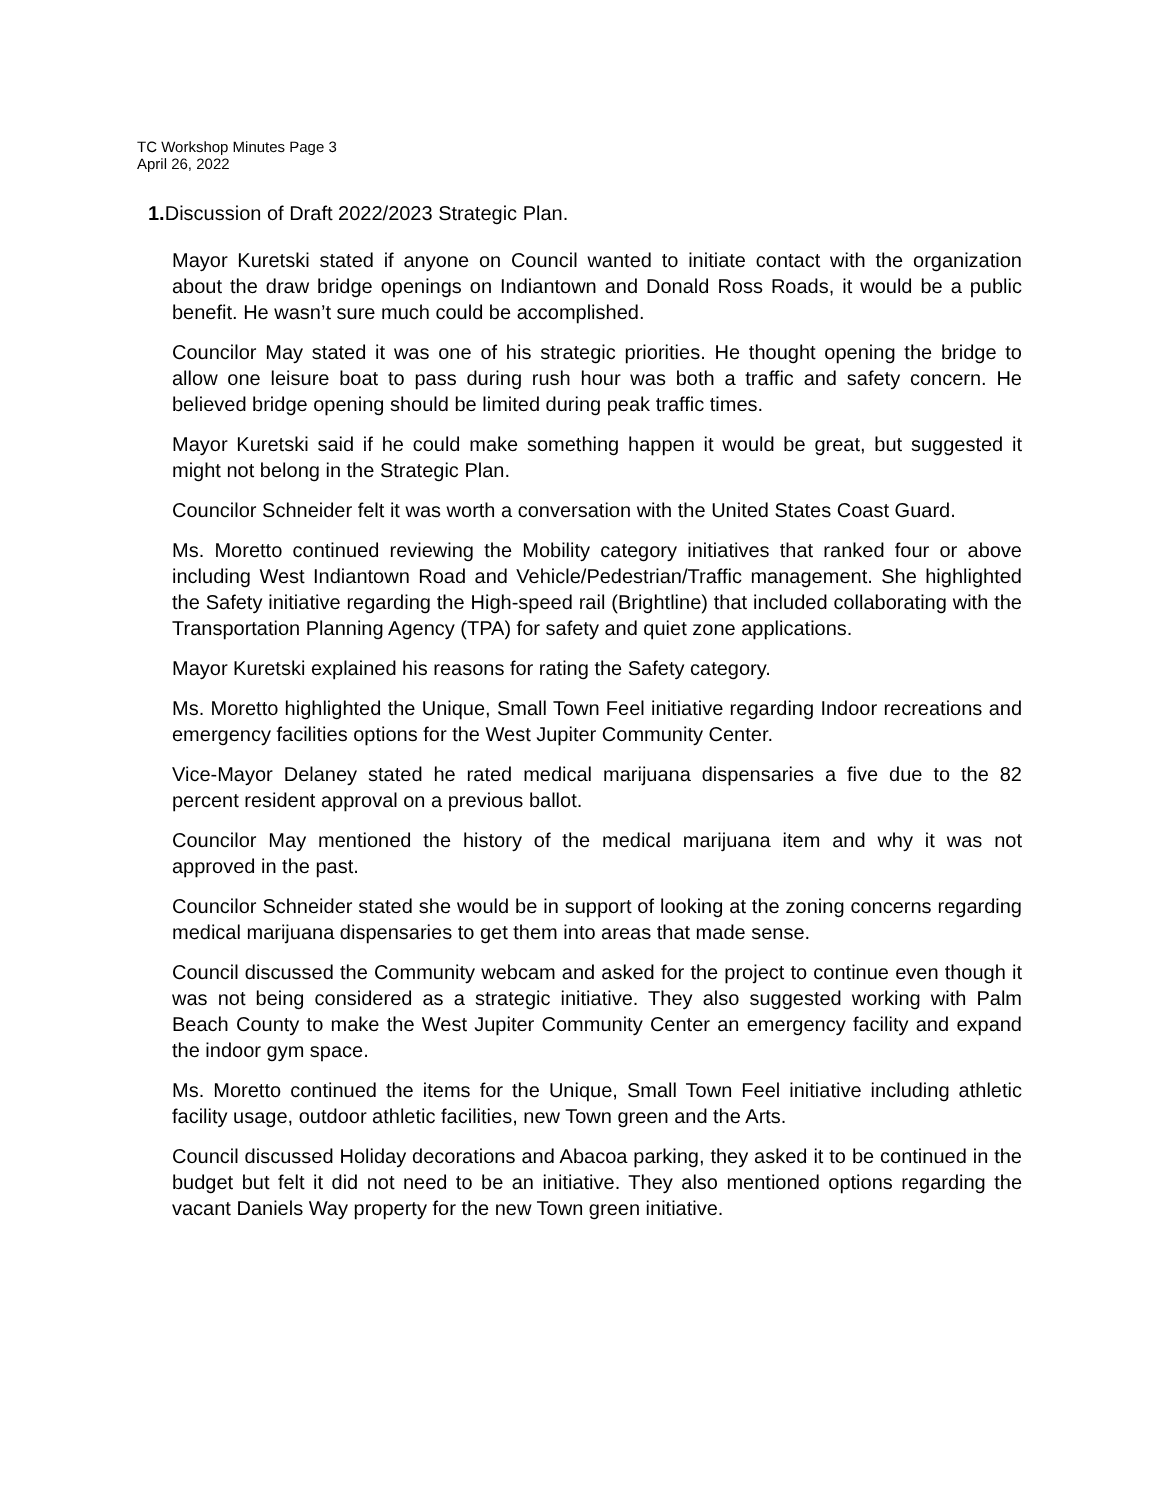TC Workshop Minutes Page 3
April 26, 2022
1. Discussion of Draft 2022/2023 Strategic Plan.
Mayor Kuretski stated if anyone on Council wanted to initiate contact with the organization about the draw bridge openings on Indiantown and Donald Ross Roads, it would be a public benefit. He wasn’t sure much could be accomplished.
Councilor May stated it was one of his strategic priorities. He thought opening the bridge to allow one leisure boat to pass during rush hour was both a traffic and safety concern. He believed bridge opening should be limited during peak traffic times.
Mayor Kuretski said if he could make something happen it would be great, but suggested it might not belong in the Strategic Plan.
Councilor Schneider felt it was worth a conversation with the United States Coast Guard.
Ms. Moretto continued reviewing the Mobility category initiatives that ranked four or above including West Indiantown Road and Vehicle/Pedestrian/Traffic management. She highlighted the Safety initiative regarding the High-speed rail (Brightline) that included collaborating with the Transportation Planning Agency (TPA) for safety and quiet zone applications.
Mayor Kuretski explained his reasons for rating the Safety category.
Ms. Moretto highlighted the Unique, Small Town Feel initiative regarding Indoor recreations and emergency facilities options for the West Jupiter Community Center.
Vice-Mayor Delaney stated he rated medical marijuana dispensaries a five due to the 82 percent resident approval on a previous ballot.
Councilor May mentioned the history of the medical marijuana item and why it was not approved in the past.
Councilor Schneider stated she would be in support of looking at the zoning concerns regarding medical marijuana dispensaries to get them into areas that made sense.
Council discussed the Community webcam and asked for the project to continue even though it was not being considered as a strategic initiative. They also suggested working with Palm Beach County to make the West Jupiter Community Center an emergency facility and expand the indoor gym space.
Ms. Moretto continued the items for the Unique, Small Town Feel initiative including athletic facility usage, outdoor athletic facilities, new Town green and the Arts.
Council discussed Holiday decorations and Abacoa parking, they asked it to be continued in the budget but felt it did not need to be an initiative. They also mentioned options regarding the vacant Daniels Way property for the new Town green initiative.